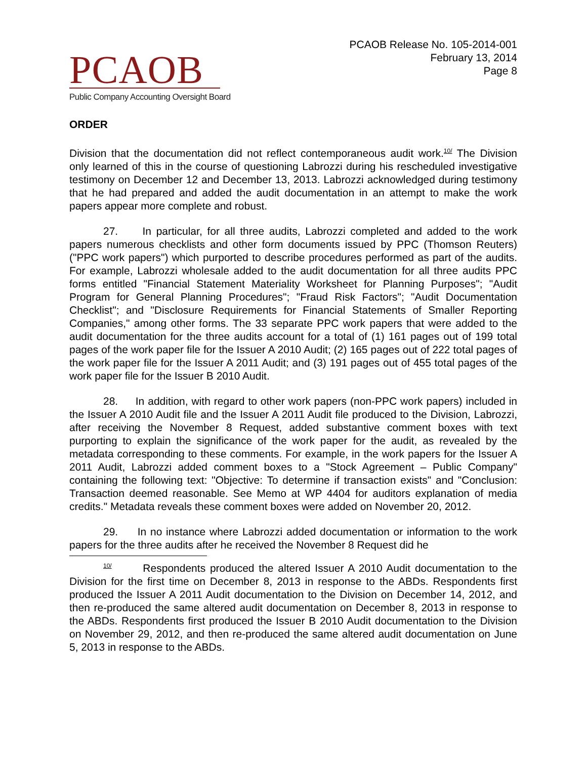PCAOB
Public Company Accounting Oversight Board
PCAOB Release No. 105-2014-001
February 13, 2014
Page 8
ORDER
Division that the documentation did not reflect contemporaneous audit work.<sup>10/</sup> The Division only learned of this in the course of questioning Labrozzi during his rescheduled investigative testimony on December 12 and December 13, 2013. Labrozzi acknowledged during testimony that he had prepared and added the audit documentation in an attempt to make the work papers appear more complete and robust.
27. In particular, for all three audits, Labrozzi completed and added to the work papers numerous checklists and other form documents issued by PPC (Thomson Reuters) ("PPC work papers") which purported to describe procedures performed as part of the audits. For example, Labrozzi wholesale added to the audit documentation for all three audits PPC forms entitled "Financial Statement Materiality Worksheet for Planning Purposes"; "Audit Program for General Planning Procedures"; "Fraud Risk Factors"; "Audit Documentation Checklist"; and "Disclosure Requirements for Financial Statements of Smaller Reporting Companies," among other forms. The 33 separate PPC work papers that were added to the audit documentation for the three audits account for a total of (1) 161 pages out of 199 total pages of the work paper file for the Issuer A 2010 Audit; (2) 165 pages out of 222 total pages of the work paper file for the Issuer A 2011 Audit; and (3) 191 pages out of 455 total pages of the work paper file for the Issuer B 2010 Audit.
28. In addition, with regard to other work papers (non-PPC work papers) included in the Issuer A 2010 Audit file and the Issuer A 2011 Audit file produced to the Division, Labrozzi, after receiving the November 8 Request, added substantive comment boxes with text purporting to explain the significance of the work paper for the audit, as revealed by the metadata corresponding to these comments. For example, in the work papers for the Issuer A 2011 Audit, Labrozzi added comment boxes to a "Stock Agreement – Public Company" containing the following text: "Objective: To determine if transaction exists" and "Conclusion: Transaction deemed reasonable. See Memo at WP 4404 for auditors explanation of media credits." Metadata reveals these comment boxes were added on November 20, 2012.
29. In no instance where Labrozzi added documentation or information to the work papers for the three audits after he received the November 8 Request did he
<sup>10/</sup> Respondents produced the altered Issuer A 2010 Audit documentation to the Division for the first time on December 8, 2013 in response to the ABDs. Respondents first produced the Issuer A 2011 Audit documentation to the Division on December 14, 2012, and then re-produced the same altered audit documentation on December 8, 2013 in response to the ABDs. Respondents first produced the Issuer B 2010 Audit documentation to the Division on November 29, 2012, and then re-produced the same altered audit documentation on June 5, 2013 in response to the ABDs.